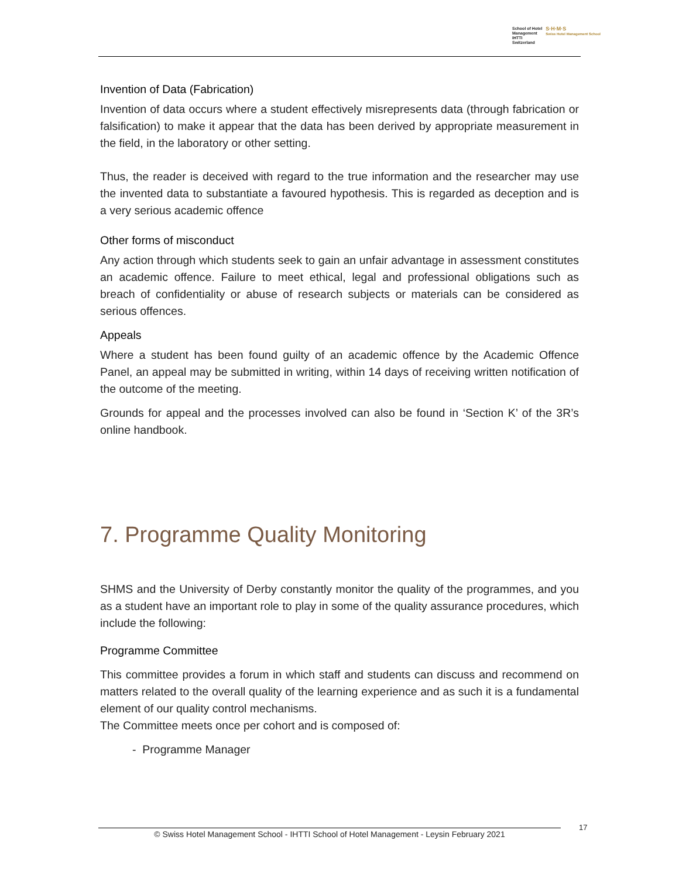School of Hotel
Management
IHTTI
Switzerland
S·H·M·S
Swiss Hotel Management School
Invention of Data (Fabrication)
Invention of data occurs where a student effectively misrepresents data (through fabrication or falsification) to make it appear that the data has been derived by appropriate measurement in the field, in the laboratory or other setting.
Thus, the reader is deceived with regard to the true information and the researcher may use the invented data to substantiate a favoured hypothesis. This is regarded as deception and is a very serious academic offence
Other forms of misconduct
Any action through which students seek to gain an unfair advantage in assessment constitutes an academic offence. Failure to meet ethical, legal and professional obligations such as breach of confidentiality or abuse of research subjects or materials can be considered as serious offences.
Appeals
Where a student has been found guilty of an academic offence by the Academic Offence Panel, an appeal may be submitted in writing, within 14 days of receiving written notification of the outcome of the meeting.
Grounds for appeal and the processes involved can also be found in ‘Section K’ of the 3R’s online handbook.
7. Programme Quality Monitoring
SHMS and the University of Derby constantly monitor the quality of the programmes, and you as a student have an important role to play in some of the quality assurance procedures, which include the following:
Programme Committee
This committee provides a forum in which staff and students can discuss and recommend on matters related to the overall quality of the learning experience and as such it is a fundamental element of our quality control mechanisms.
The Committee meets once per cohort and is composed of:
- Programme Manager
© Swiss Hotel Management School - IHTTI School of Hotel Management - Leysin February 2021
17